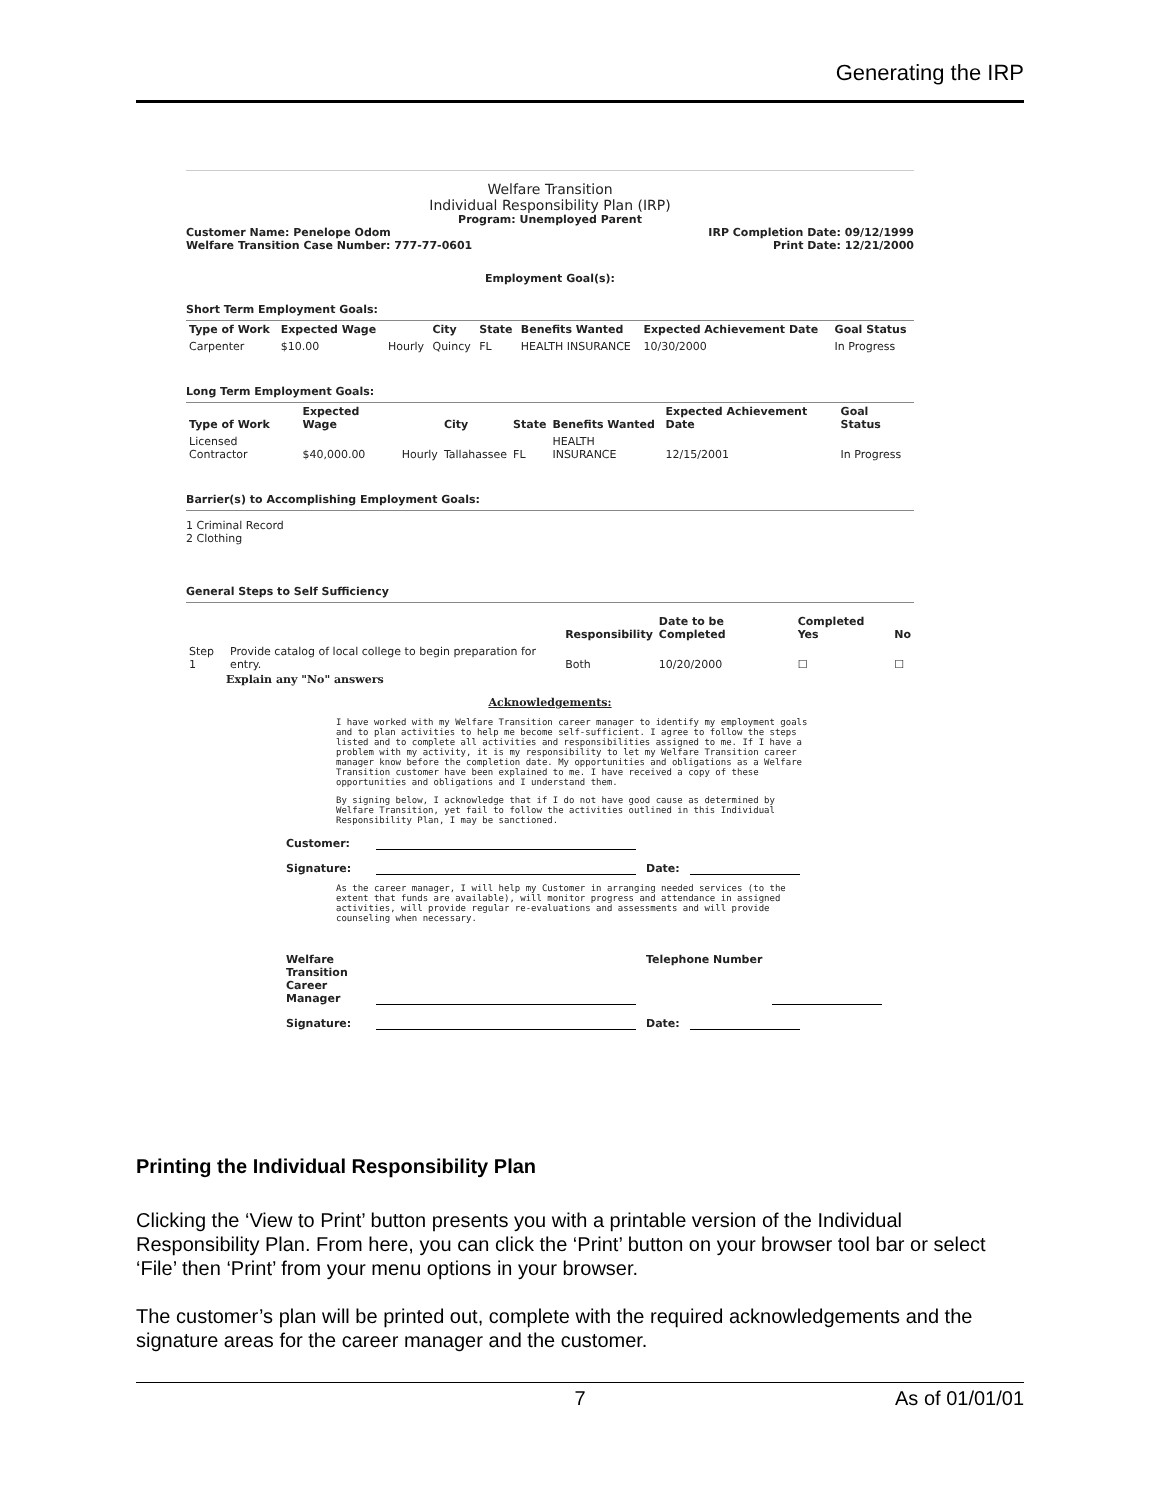Generating the IRP
Welfare Transition
Individual Responsibility Plan (IRP)
Program: Unemployed Parent
Customer Name: Penelope Odom
Welfare Transition Case Number: 777-77-0601 IRP Completion Date: 09/12/1999
Print Date: 12/21/2000
Employment Goal(s):
Short Term Employment Goals:
| Type of Work | Expected Wage | | City | State | Benefits Wanted | Expected Achievement Date | Goal Status |
| --- | --- | --- | --- | --- | --- | --- | --- |
| Carpenter | $10.00 | Hourly | Quincy | FL | HEALTH INSURANCE | 10/30/2000 | In Progress |
Long Term Employment Goals:
| Type of Work | Expected Wage | | City | State | Benefits Wanted | Expected Achievement Date | Goal Status |
| --- | --- | --- | --- | --- | --- | --- | --- |
| Licensed Contractor | $40,000.00 | Hourly | Tallahassee | FL | HEALTH INSURANCE | 12/15/2001 | In Progress |
Barrier(s) to Accomplishing Employment Goals:
1 Criminal Record
2 Clothing
General Steps to Self Sufficiency
| | | Responsibility | Date to be Completed | Completed Yes | No |
| --- | --- | --- | --- | --- | --- |
| Step 1 | Provide catalog of local college to begin preparation for entry. | Both | 10/20/2000 | ☐ | ☐ |
Explain any "No" answers
Acknowledgements:
I have worked with my Welfare Transition career manager to identify my employment goals and to plan activities to help me become self-sufficient. I agree to follow the steps listed and to complete all activities and responsibilities assigned to me. If I have a problem with my activity, it is my responsibility to let my Welfare Transition career manager know before the completion date. My opportunities and obligations as a Welfare Transition customer have been explained to me. I have received a copy of these opportunities and obligations and I understand them.
By signing below, I acknowledge that if I do not have good cause as determined by Welfare Transition, yet fail to follow the activities outlined in this Individual Responsibility Plan, I may be sanctioned.
Customer:
Signature: Date:
As the career manager, I will help my Customer in arranging needed services (to the extent that funds are available), will monitor progress and attendance in assigned activities, will provide regular re-evaluations and assessments and will provide counseling when necessary.
Welfare Transition Career Manager Telephone Number
Signature: Date:
Printing the Individual Responsibility Plan
Clicking the ‘View to Print’ button presents you with a printable version of the Individual Responsibility Plan. From here, you can click the ‘Print’ button on your browser tool bar or select ‘File’ then ‘Print’ from your menu options in your browser.
The customer’s plan will be printed out, complete with the required acknowledgements and the signature areas for the career manager and the customer.
7 As of 01/01/01